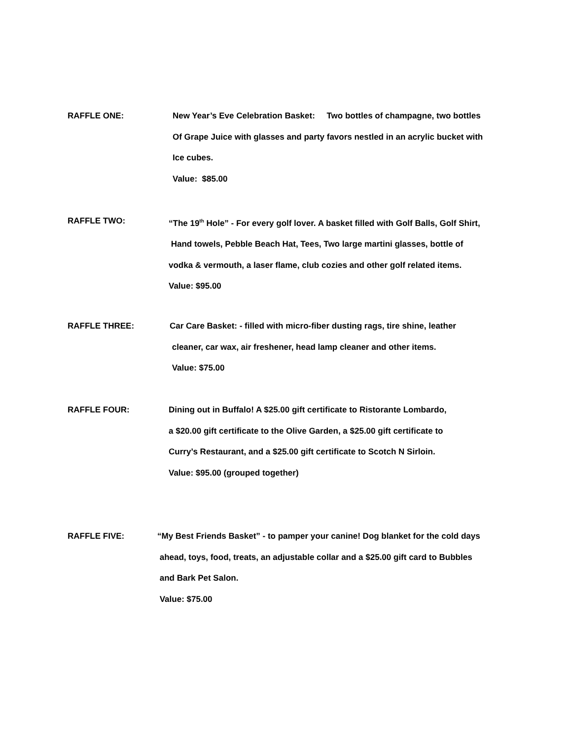RAFFLE ONE:
New Year’s Eve Celebration Basket: Two bottles of champagne, two bottles
Of Grape Juice with glasses and party favors nestled in an acrylic bucket with
Ice cubes.
Value: $85.00
RAFFLE TWO:
“The 19<sup>th</sup> Hole” - For every golf lover. A basket filled with Golf Balls, Golf Shirt,
Hand towels, Pebble Beach Hat, Tees, Two large martini glasses, bottle of
vodka & vermouth, a laser flame, club cozies and other golf related items.
Value: $95.00
RAFFLE THREE:
Car Care Basket: - filled with micro-fiber dusting rags, tire shine, leather
cleaner, car wax, air freshener, head lamp cleaner and other items.
Value: $75.00
RAFFLE FOUR:
Dining out in Buffalo! A $25.00 gift certificate to Ristorante Lombardo,
a $20.00 gift certificate to the Olive Garden, a $25.00 gift certificate to
Curry’s Restaurant, and a $25.00 gift certificate to Scotch N Sirloin.
Value: $95.00 (grouped together)
RAFFLE FIVE:
“My Best Friends Basket” - to pamper your canine! Dog blanket for the cold days
ahead, toys, food, treats, an adjustable collar and a $25.00 gift card to Bubbles
and Bark Pet Salon.
Value: $75.00